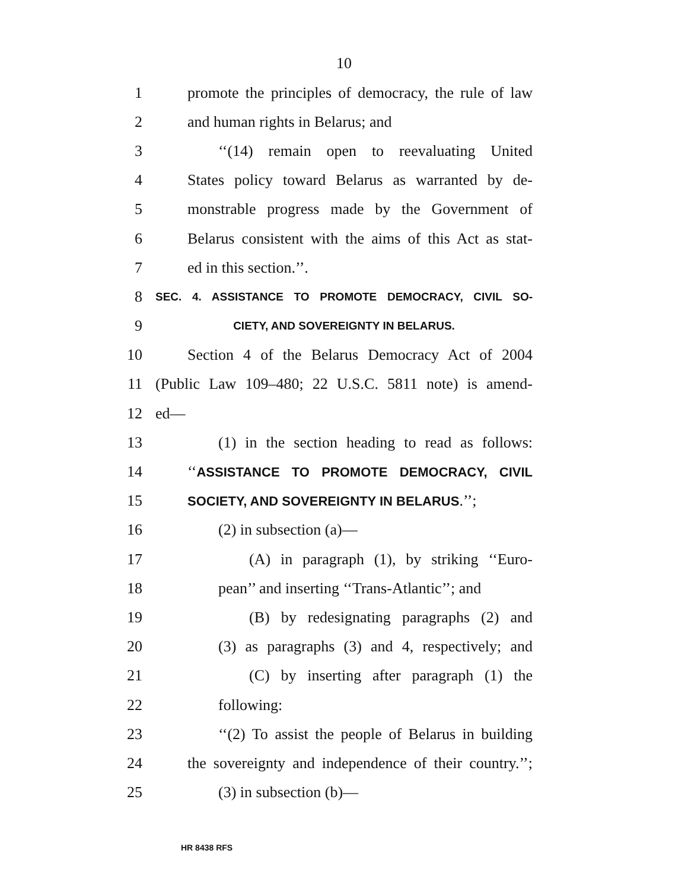10
1 promote the principles of democracy, the rule of law
2 and human rights in Belarus; and
3 ‘‘(14) remain open to reevaluating United
4 States policy toward Belarus as warranted by de-
5 monstrable progress made by the Government of
6 Belarus consistent with the aims of this Act as stat-
7 ed in this section.’’.
8 SEC. 4. ASSISTANCE TO PROMOTE DEMOCRACY, CIVIL SO-
9 CIETY, AND SOVEREIGNTY IN BELARUS.
10 Section 4 of the Belarus Democracy Act of 2004
11 (Public Law 109–480; 22 U.S.C. 5811 note) is amend-
12 ed—
13 (1) in the section heading to read as follows:
14 ‘‘ASSISTANCE TO PROMOTE DEMOCRACY, CIVIL
15 SOCIETY, AND SOVEREIGNTY IN BELARUS.’’;
16 (2) in subsection (a)—
17 (A) in paragraph (1), by striking ‘‘Euro-
18 pean’’ and inserting ‘‘Trans-Atlantic’’; and
19 (B) by redesignating paragraphs (2) and
20 (3) as paragraphs (3) and 4, respectively; and
21 (C) by inserting after paragraph (1) the
22 following:
23 ‘‘(2) To assist the people of Belarus in building
24 the sovereignty and independence of their country.’’;
25 (3) in subsection (b)—
HR 8438 RFS